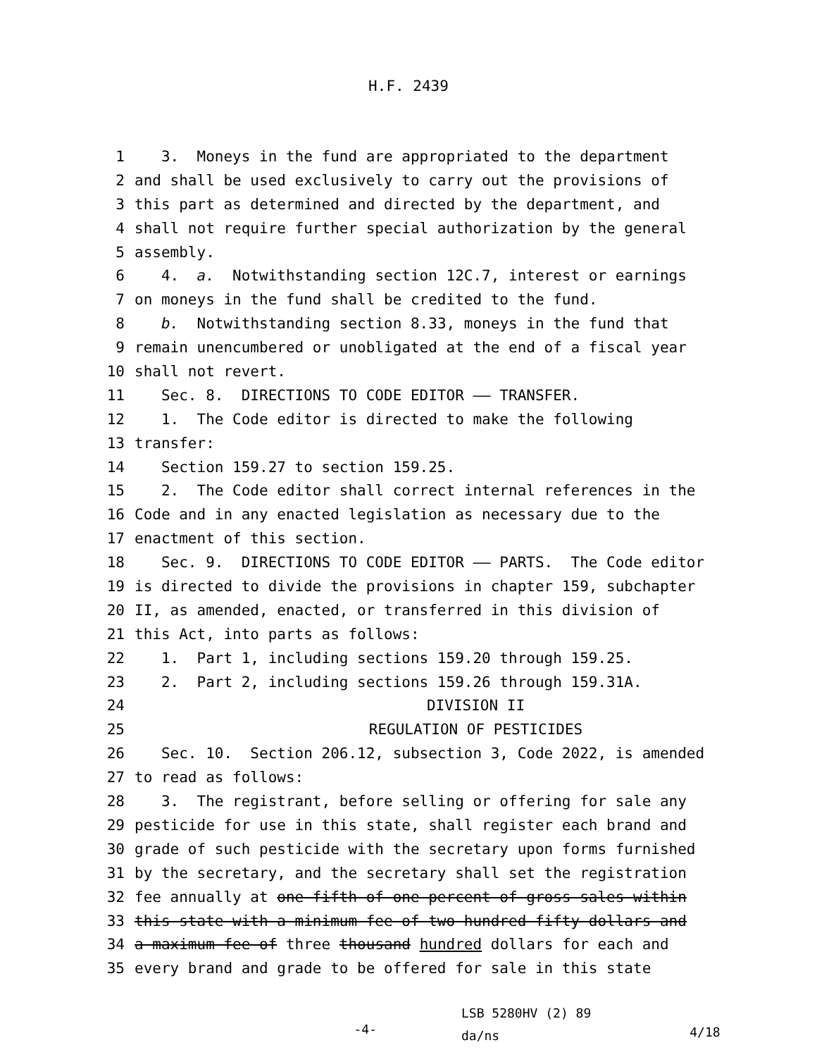H.F. 2439
1 3. Moneys in the fund are appropriated to the department
2 and shall be used exclusively to carry out the provisions of
3 this part as determined and directed by the department, and
4 shall not require further special authorization by the general
5 assembly.
6 4. a. Notwithstanding section 12C.7, interest or earnings
7 on moneys in the fund shall be credited to the fund.
8 b. Notwithstanding section 8.33, moneys in the fund that
9 remain unencumbered or unobligated at the end of a fiscal year
10 shall not revert.
11 Sec. 8. DIRECTIONS TO CODE EDITOR —— TRANSFER.
12 1. The Code editor is directed to make the following
13 transfer:
14 Section 159.27 to section 159.25.
15 2. The Code editor shall correct internal references in the
16 Code and in any enacted legislation as necessary due to the
17 enactment of this section.
18 Sec. 9. DIRECTIONS TO CODE EDITOR —— PARTS. The Code editor
19 is directed to divide the provisions in chapter 159, subchapter
20 II, as amended, enacted, or transferred in this division of
21 this Act, into parts as follows:
22 1. Part 1, including sections 159.20 through 159.25.
23 2. Part 2, including sections 159.26 through 159.31A.
24 DIVISION II
25 REGULATION OF PESTICIDES
26 Sec. 10. Section 206.12, subsection 3, Code 2022, is amended
27 to read as follows:
28 3. The registrant, before selling or offering for sale any
29 pesticide for use in this state, shall register each brand and
30 grade of such pesticide with the secretary upon forms furnished
31 by the secretary, and the secretary shall set the registration
32 fee annually at one-fifth of one percent of gross sales within
33 this state with a minimum fee of two hundred fifty dollars and
34 a maximum fee of three thousand hundred dollars for each and
35 every brand and grade to be offered for sale in this state
-4- LSB 5280HV (2) 89
da/ns 4/18